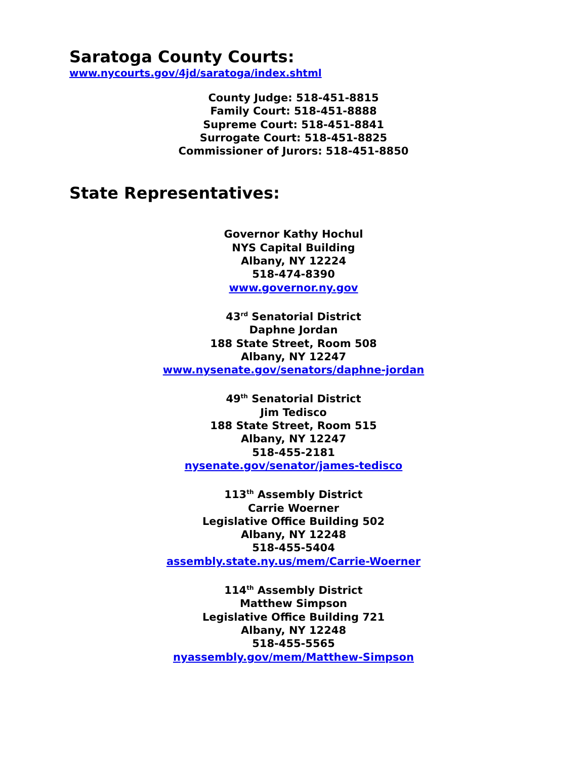Saratoga County Courts:
www.nycourts.gov/4jd/saratoga/index.shtml
County Judge: 518-451-8815
Family Court: 518-451-8888
Supreme Court: 518-451-8841
Surrogate Court: 518-451-8825
Commissioner of Jurors: 518-451-8850
State Representatives:
Governor Kathy Hochul
NYS Capital Building
Albany, NY 12224
518-474-8390
www.governor.ny.gov
43<sup>rd</sup> Senatorial District
Daphne Jordan
188 State Street, Room 508
Albany, NY 12247
www.nysenate.gov/senators/daphne-jordan
49<sup>th</sup> Senatorial District
Jim Tedisco
188 State Street, Room 515
Albany, NY 12247
518-455-2181
nysenate.gov/senator/james-tedisco
113<sup>th</sup> Assembly District
Carrie Woerner
Legislative Office Building 502
Albany, NY 12248
518-455-5404
assembly.state.ny.us/mem/Carrie-Woerner
114<sup>th</sup> Assembly District
Matthew Simpson
Legislative Office Building 721
Albany, NY 12248
518-455-5565
nyassembly.gov/mem/Matthew-Simpson